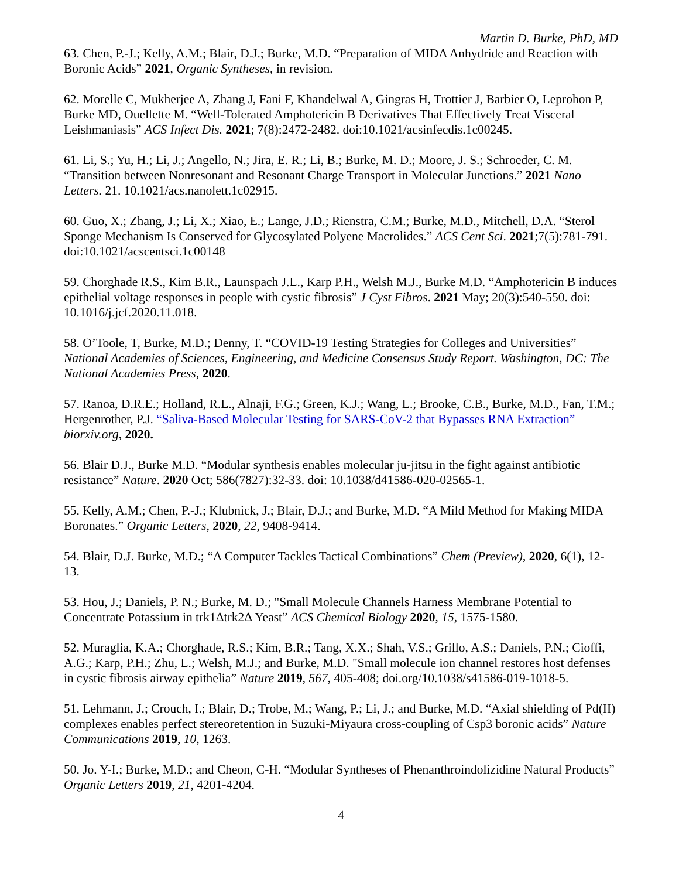Martin D. Burke, PhD, MD
63. Chen, P.-J.; Kelly, A.M.; Blair, D.J.; Burke, M.D. “Preparation of MIDA Anhydride and Reaction with Boronic Acids” 2021, Organic Syntheses, in revision.
62. Morelle C, Mukherjee A, Zhang J, Fani F, Khandelwal A, Gingras H, Trottier J, Barbier O, Leprohon P, Burke MD, Ouellette M. “Well-Tolerated Amphotericin B Derivatives That Effectively Treat Visceral Leishmaniasis” ACS Infect Dis. 2021; 7(8):2472-2482. doi:10.1021/acsinfecdis.1c00245.
61. Li, S.; Yu, H.; Li, J.; Angello, N.; Jira, E. R.; Li, B.; Burke, M. D.; Moore, J. S.; Schroeder, C. M. “Transition between Nonresonant and Resonant Charge Transport in Molecular Junctions.” 2021 Nano Letters. 21. 10.1021/acs.nanolett.1c02915.
60. Guo, X.; Zhang, J.; Li, X.; Xiao, E.; Lange, J.D.; Rienstra, C.M.; Burke, M.D., Mitchell, D.A. “Sterol Sponge Mechanism Is Conserved for Glycosylated Polyene Macrolides.” ACS Cent Sci. 2021;7(5):781-791. doi:10.1021/acscentsci.1c00148
59. Chorghade R.S., Kim B.R., Launspach J.L., Karp P.H., Welsh M.J., Burke M.D. “Amphotericin B induces epithelial voltage responses in people with cystic fibrosis” J Cyst Fibros. 2021 May; 20(3):540-550. doi: 10.1016/j.jcf.2020.11.018.
58. O’Toole, T, Burke, M.D.; Denny, T. “COVID-19 Testing Strategies for Colleges and Universities” National Academies of Sciences, Engineering, and Medicine Consensus Study Report. Washington, DC: The National Academies Press, 2020.
57. Ranoa, D.R.E.; Holland, R.L., Alnaji, F.G.; Green, K.J.; Wang, L.; Brooke, C.B., Burke, M.D., Fan, T.M.; Hergenrother, P.J. “Saliva-Based Molecular Testing for SARS-CoV-2 that Bypasses RNA Extraction” biorxiv.org, 2020.
56. Blair D.J., Burke M.D. “Modular synthesis enables molecular ju-jitsu in the fight against antibiotic resistance” Nature. 2020 Oct; 586(7827):32-33. doi: 10.1038/d41586-020-02565-1.
55. Kelly, A.M.; Chen, P.-J.; Klubnick, J.; Blair, D.J.; and Burke, M.D. “A Mild Method for Making MIDA Boronates.” Organic Letters, 2020, 22, 9408-9414.
54. Blair, D.J. Burke, M.D.; “A Computer Tackles Tactical Combinations” Chem (Preview), 2020, 6(1), 12-13.
53. Hou, J.; Daniels, P. N.; Burke, M. D.; "Small Molecule Channels Harness Membrane Potential to Concentrate Potassium in trk1Δtrk2Δ Yeast” ACS Chemical Biology 2020, 15, 1575-1580.
52. Muraglia, K.A.; Chorghade, R.S.; Kim, B.R.; Tang, X.X.; Shah, V.S.; Grillo, A.S.; Daniels, P.N.; Cioffi, A.G.; Karp, P.H.; Zhu, L.; Welsh, M.J.; and Burke, M.D. "Small molecule ion channel restores host defenses in cystic fibrosis airway epithelia” Nature 2019, 567, 405-408; doi.org/10.1038/s41586-019-1018-5.
51. Lehmann, J.; Crouch, I.; Blair, D.; Trobe, M.; Wang, P.; Li, J.; and Burke, M.D. “Axial shielding of Pd(II) complexes enables perfect stereoretention in Suzuki-Miyaura cross-coupling of Csp3 boronic acids” Nature Communications 2019, 10, 1263.
50. Jo. Y-I.; Burke, M.D.; and Cheon, C-H. “Modular Syntheses of Phenanthroindolizidine Natural Products” Organic Letters 2019, 21, 4201-4204.
4